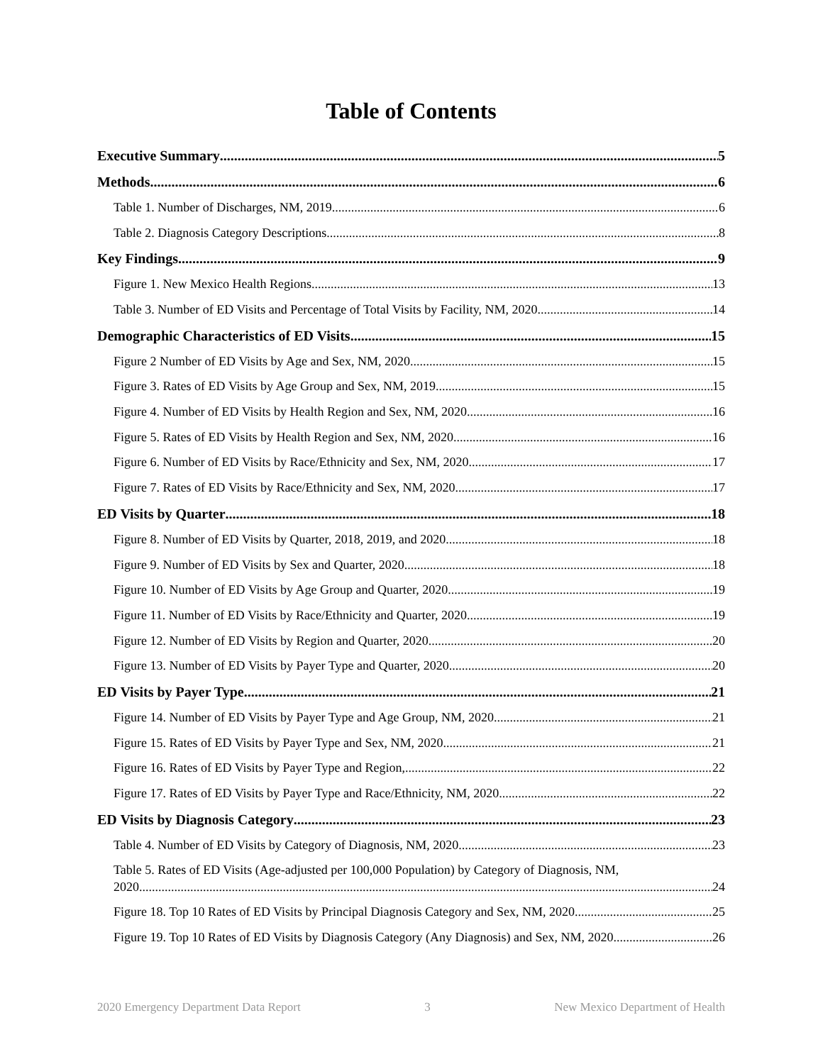Table of Contents
Executive Summary 5
Methods 6
Table 1. Number of Discharges, NM, 2019 6
Table 2. Diagnosis Category Descriptions 8
Key Findings 9
Figure 1. New Mexico Health Regions 13
Table 3. Number of ED Visits and Percentage of Total Visits by Facility, NM, 2020 14
Demographic Characteristics of ED Visits 15
Figure 2 Number of ED Visits by Age and Sex, NM, 2020 15
Figure 3. Rates of ED Visits by Age Group and Sex, NM, 2019 15
Figure 4. Number of ED Visits by Health Region and Sex, NM, 2020 16
Figure 5. Rates of ED Visits by Health Region and Sex, NM, 2020 16
Figure 6. Number of ED Visits by Race/Ethnicity and Sex, NM, 2020 17
Figure 7. Rates of ED Visits by Race/Ethnicity and Sex, NM, 2020 17
ED Visits by Quarter 18
Figure 8. Number of ED Visits by Quarter, 2018, 2019, and 2020 18
Figure 9. Number of ED Visits by Sex and Quarter, 2020 18
Figure 10. Number of ED Visits by Age Group and Quarter, 2020 19
Figure 11. Number of ED Visits by Race/Ethnicity and Quarter, 2020 19
Figure 12. Number of ED Visits by Region and Quarter, 2020 20
Figure 13. Number of ED Visits by Payer Type and Quarter, 2020 20
ED Visits by Payer Type 21
Figure 14. Number of ED Visits by Payer Type and Age Group, NM, 2020 21
Figure 15. Rates of ED Visits by Payer Type and Sex, NM, 2020 21
Figure 16. Rates of ED Visits by Payer Type and Region, 22
Figure 17. Rates of ED Visits by Payer Type and Race/Ethnicity, NM, 2020 22
ED Visits by Diagnosis Category 23
Table 4. Number of ED Visits by Category of Diagnosis, NM, 2020 23
Table 5. Rates of ED Visits (Age-adjusted per 100,000 Population) by Category of Diagnosis, NM,
2020 24
Figure 18. Top 10 Rates of ED Visits by Principal Diagnosis Category and Sex, NM, 2020 25
Figure 19. Top 10 Rates of ED Visits by Diagnosis Category (Any Diagnosis) and Sex, NM, 2020 26
2020 Emergency Department Data Report 3 New Mexico Department of Health